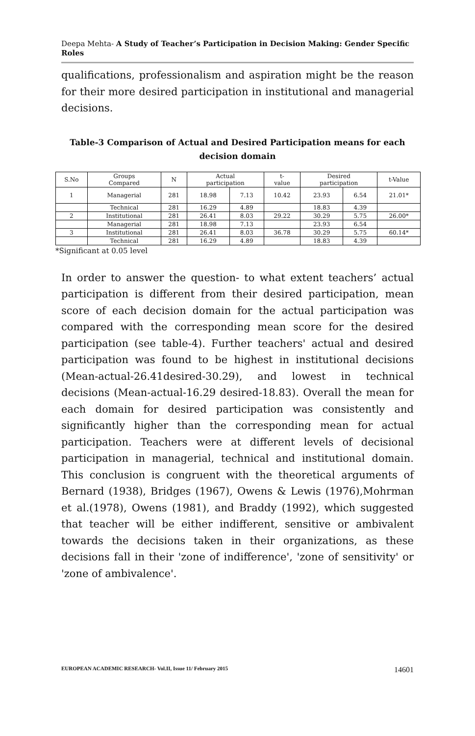Deepa Mehta- A Study of Teacher’s Participation in Decision Making: Gender Specific Roles
qualifications, professionalism and aspiration might be the reason for their more desired participation in institutional and managerial decisions.
Table-3 Comparison of Actual and Desired Participation means for each decision domain
| S.No | Groups Compared | N | Actual participation | | t- value | Desired participation | | t-Value |
| 1 | Managerial | 281 | 18.98 | 7.13 | 10.42 | 23.93 | 6.54 | 21.01* |
| | Technical | 281 | 16.29 | 4.89 | | 18.83 | 4.39 | |
| 2 | Institutional | 281 | 26.41 | 8.03 | 29.22 | 30.29 | 5.75 | 26.00* |
| | Managerial | 281 | 18.98 | 7.13 | | 23.93 | 6.54 | |
| 3 | Institutional | 281 | 26.41 | 8.03 | 36.78 | 30.29 | 5.75 | 60.14* |
| | Technical | 281 | 16.29 | 4.89 | | 18.83 | 4.39 | |
*Significant at 0.05 level
In order to answer the question- to what extent teachers’ actual participation is different from their desired participation, mean score of each decision domain for the actual participation was compared with the corresponding mean score for the desired participation (see table-4). Further teachers' actual and desired participation was found to be highest in institutional decisions (Mean-actual-26.41desired-30.29), and lowest in technical decisions (Mean-actual-16.29 desired-18.83). Overall the mean for each domain for desired participation was consistently and significantly higher than the corresponding mean for actual participation. Teachers were at different levels of decisional participation in managerial, technical and institutional domain. This conclusion is congruent with the theoretical arguments of Bernard (1938), Bridges (1967), Owens & Lewis (1976),Mohrman et al.(1978), Owens (1981), and Braddy (1992), which suggested that teacher will be either indifferent, sensitive or ambivalent towards the decisions taken in their organizations, as these decisions fall in their 'zone of indifference', 'zone of sensitivity' or 'zone of ambivalence'.
EUROPEAN ACADEMIC RESEARCH- Vol.II, Issue 11/ February 2015 14601